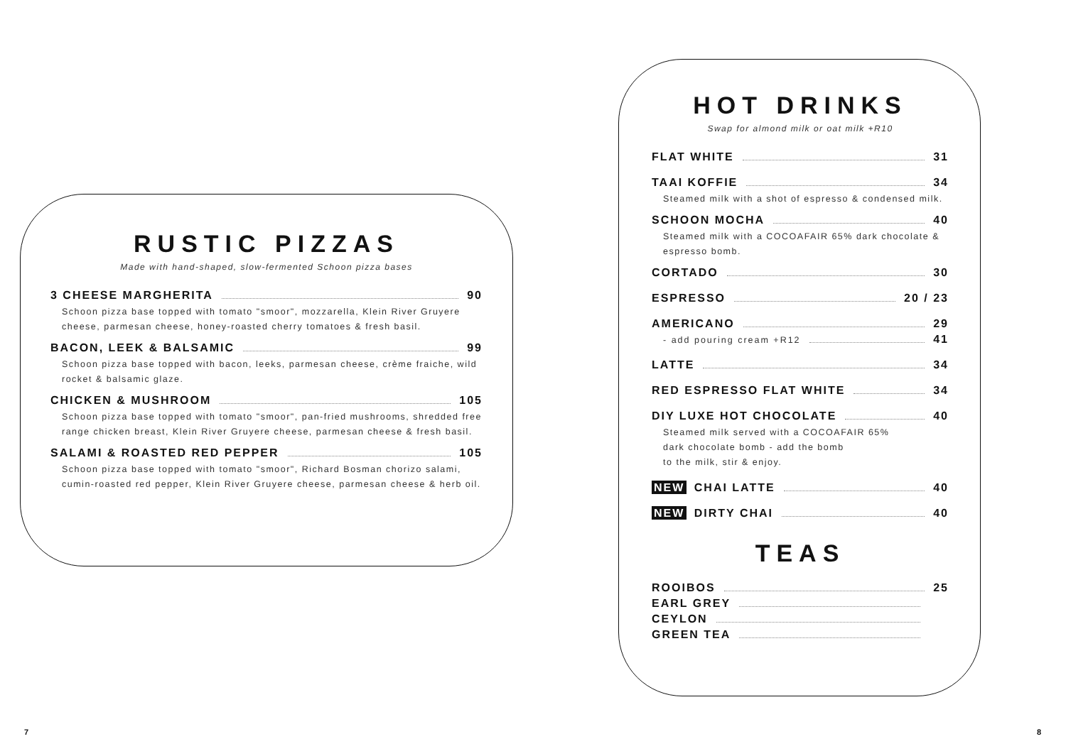RUSTIC PIZZAS
Made with hand-shaped, slow-fermented Schoon pizza bases
3 CHEESE MARGHERITA 90
Schoon pizza base topped with tomato "smoor", mozzarella, Klein River Gruyere cheese, parmesan cheese, honey-roasted cherry tomatoes & fresh basil.
BACON, LEEK & BALSAMIC 99
Schoon pizza base topped with bacon, leeks, parmesan cheese, crème fraiche, wild rocket & balsamic glaze.
CHICKEN & MUSHROOM 105
Schoon pizza base topped with tomato "smoor", pan-fried mushrooms, shredded free range chicken breast, Klein River Gruyere cheese, parmesan cheese & fresh basil.
SALAMI & ROASTED RED PEPPER 105
Schoon pizza base topped with tomato "smoor", Richard Bosman chorizo salami, cumin-roasted red pepper, Klein River Gruyere cheese, parmesan cheese & herb oil.
HOT DRINKS
Swap for almond milk or oat milk +R10
FLAT WHITE 31
TAAI KOFFIE 34
Steamed milk with a shot of espresso & condensed milk.
SCHOON MOCHA 40
Steamed milk with a COCOAFAIR 65% dark chocolate & espresso bomb.
CORTADO 30
ESPRESSO 20 / 23
AMERICANO 29
- add pouring cream +R12 41
LATTE 34
RED ESPRESSO FLAT WHITE 34
DIY LUXE HOT CHOCOLATE 40
Steamed milk served with a COCOAFAIR 65%
dark chocolate bomb - add the bomb
to the milk, stir & enjoy.
NEW CHAI LATTE 40
NEW DIRTY CHAI 40
TEAS
ROOIBOS 25
EARL GREY
CEYLON
GREEN TEA
7 8